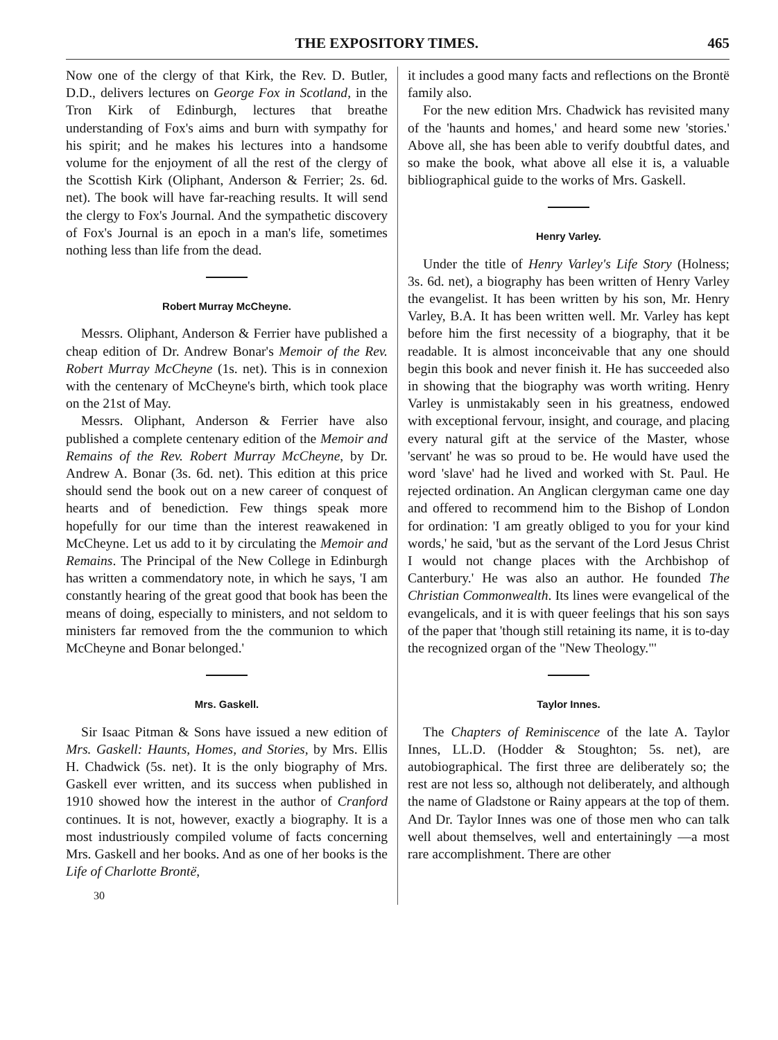THE EXPOSITORY TIMES. 465
Now one of the clergy of that Kirk, the Rev. D. Butler, D.D., delivers lectures on George Fox in Scotland, in the Tron Kirk of Edinburgh, lectures that breathe understanding of Fox's aims and burn with sympathy for his spirit; and he makes his lectures into a handsome volume for the enjoyment of all the rest of the clergy of the Scottish Kirk (Oliphant, Anderson & Ferrier; 2s. 6d. net). The book will have far-reaching results. It will send the clergy to Fox's Journal. And the sympathetic discovery of Fox's Journal is an epoch in a man's life, sometimes nothing less than life from the dead.
Robert Murray McCheyne.
Messrs. Oliphant, Anderson & Ferrier have published a cheap edition of Dr. Andrew Bonar's Memoir of the Rev. Robert Murray McCheyne (1s. net). This is in connexion with the centenary of McCheyne's birth, which took place on the 21st of May.
Messrs. Oliphant, Anderson & Ferrier have also published a complete centenary edition of the Memoir and Remains of the Rev. Robert Murray McCheyne, by Dr. Andrew A. Bonar (3s. 6d. net). This edition at this price should send the book out on a new career of conquest of hearts and of benediction. Few things speak more hopefully for our time than the interest reawakened in McCheyne. Let us add to it by circulating the Memoir and Remains. The Principal of the New College in Edinburgh has written a commendatory note, in which he says, 'I am constantly hearing of the great good that book has been the means of doing, especially to ministers, and not seldom to ministers far removed from the the communion to which McCheyne and Bonar belonged.'
Mrs. Gaskell.
Sir Isaac Pitman & Sons have issued a new edition of Mrs. Gaskell: Haunts, Homes, and Stories, by Mrs. Ellis H. Chadwick (5s. net). It is the only biography of Mrs. Gaskell ever written, and its success when published in 1910 showed how the interest in the author of Cranford continues. It is not, however, exactly a biography. It is a most industriously compiled volume of facts concerning Mrs. Gaskell and her books. And as one of her books is the Life of Charlotte Brontë,
30
it includes a good many facts and reflections on the Brontë family also.
For the new edition Mrs. Chadwick has revisited many of the 'haunts and homes,' and heard some new 'stories.' Above all, she has been able to verify doubtful dates, and so make the book, what above all else it is, a valuable bibliographical guide to the works of Mrs. Gaskell.
Henry Varley.
Under the title of Henry Varley's Life Story (Holness; 3s. 6d. net), a biography has been written of Henry Varley the evangelist. It has been written by his son, Mr. Henry Varley, B.A. It has been written well. Mr. Varley has kept before him the first necessity of a biography, that it be readable. It is almost inconceivable that any one should begin this book and never finish it. He has succeeded also in showing that the biography was worth writing. Henry Varley is unmistakably seen in his greatness, endowed with exceptional fervour, insight, and courage, and placing every natural gift at the service of the Master, whose 'servant' he was so proud to be. He would have used the word 'slave' had he lived and worked with St. Paul. He rejected ordination. An Anglican clergyman came one day and offered to recommend him to the Bishop of London for ordination: 'I am greatly obliged to you for your kind words,' he said, 'but as the servant of the Lord Jesus Christ I would not change places with the Archbishop of Canterbury.' He was also an author. He founded The Christian Commonwealth. Its lines were evangelical of the evangelicals, and it is with queer feelings that his son says of the paper that 'though still retaining its name, it is to-day the recognized organ of the "New Theology."'
Taylor Innes.
The Chapters of Reminiscence of the late A. Taylor Innes, LL.D. (Hodder & Stoughton; 5s. net), are autobiographical. The first three are deliberately so; the rest are not less so, although not deliberately, and although the name of Gladstone or Rainy appears at the top of them. And Dr. Taylor Innes was one of those men who can talk well about themselves, well and entertainingly —a most rare accomplishment. There are other